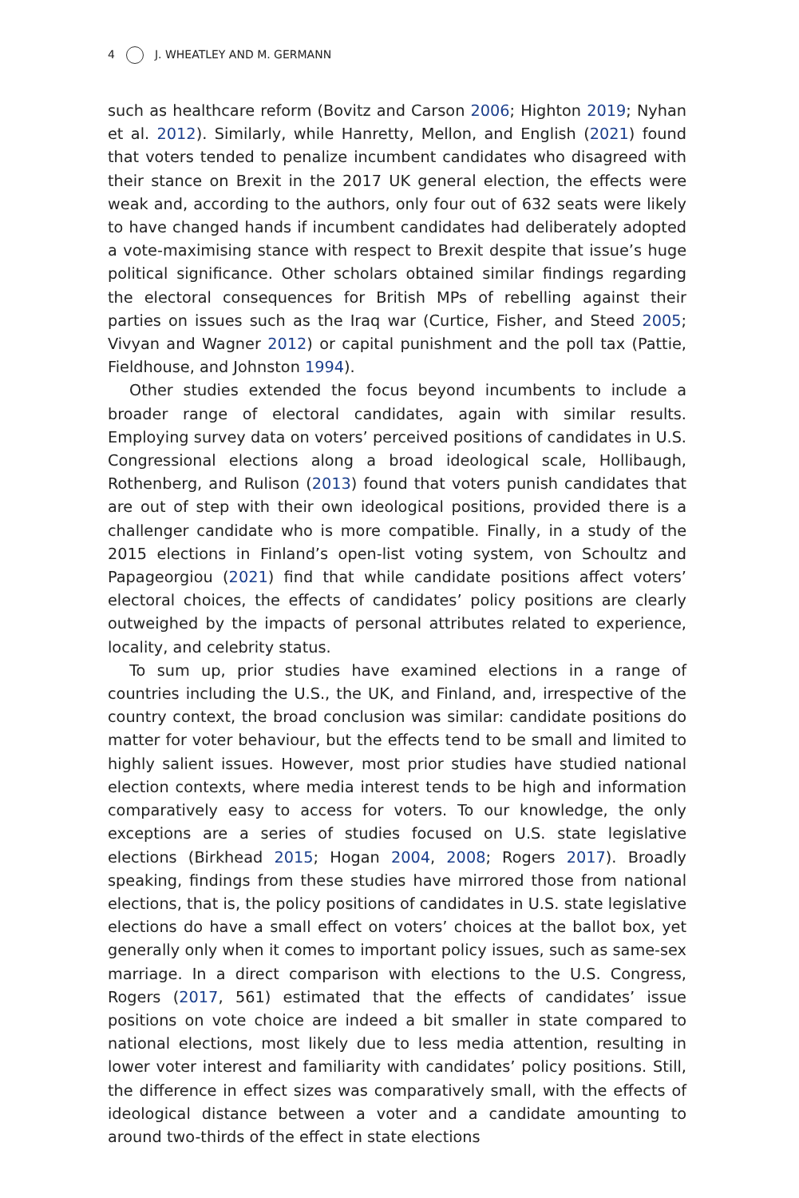4 J. WHEATLEY AND M. GERMANN
such as healthcare reform (Bovitz and Carson 2006; Highton 2019; Nyhan et al. 2012). Similarly, while Hanretty, Mellon, and English (2021) found that voters tended to penalize incumbent candidates who disagreed with their stance on Brexit in the 2017 UK general election, the effects were weak and, according to the authors, only four out of 632 seats were likely to have changed hands if incumbent candidates had deliberately adopted a vote-maximising stance with respect to Brexit despite that issue’s huge political significance. Other scholars obtained similar findings regarding the electoral consequences for British MPs of rebelling against their parties on issues such as the Iraq war (Curtice, Fisher, and Steed 2005; Vivyan and Wagner 2012) or capital punishment and the poll tax (Pattie, Fieldhouse, and Johnston 1994).
Other studies extended the focus beyond incumbents to include a broader range of electoral candidates, again with similar results. Employing survey data on voters’ perceived positions of candidates in U.S. Congressional elections along a broad ideological scale, Hollibaugh, Rothenberg, and Rulison (2013) found that voters punish candidates that are out of step with their own ideological positions, provided there is a challenger candidate who is more compatible. Finally, in a study of the 2015 elections in Finland’s open-list voting system, von Schoultz and Papageorgiou (2021) find that while candidate positions affect voters’ electoral choices, the effects of candidates’ policy positions are clearly outweighed by the impacts of personal attributes related to experience, locality, and celebrity status.
To sum up, prior studies have examined elections in a range of countries including the U.S., the UK, and Finland, and, irrespective of the country context, the broad conclusion was similar: candidate positions do matter for voter behaviour, but the effects tend to be small and limited to highly salient issues. However, most prior studies have studied national election contexts, where media interest tends to be high and information comparatively easy to access for voters. To our knowledge, the only exceptions are a series of studies focused on U.S. state legislative elections (Birkhead 2015; Hogan 2004, 2008; Rogers 2017). Broadly speaking, findings from these studies have mirrored those from national elections, that is, the policy positions of candidates in U.S. state legislative elections do have a small effect on voters’ choices at the ballot box, yet generally only when it comes to important policy issues, such as same-sex marriage. In a direct comparison with elections to the U.S. Congress, Rogers (2017, 561) estimated that the effects of candidates’ issue positions on vote choice are indeed a bit smaller in state compared to national elections, most likely due to less media attention, resulting in lower voter interest and familiarity with candidates’ policy positions. Still, the difference in effect sizes was comparatively small, with the effects of ideological distance between a voter and a candidate amounting to around two-thirds of the effect in state elections